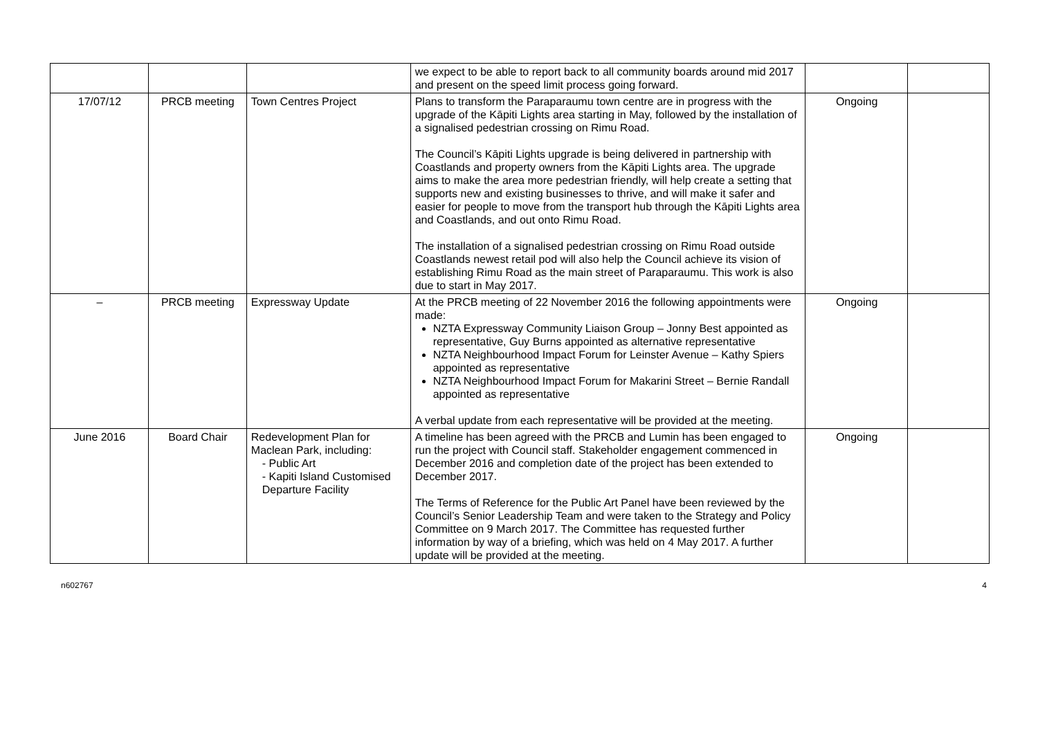| | | | we expect to be able to report back to all community boards around mid 2017 and present on the speed limit process going forward. | | |
| 17/07/12 | PRCB meeting | Town Centres Project | Plans to transform the Paraparaumu town centre are in progress with the upgrade of the Kāpiti Lights area starting in May, followed by the installation of a signalised pedestrian crossing on Rimu Road. The Council’s Kāpiti Lights upgrade is being delivered in partnership with Coastlands and property owners from the Kāpiti Lights area. The upgrade aims to make the area more pedestrian friendly, will help create a setting that supports new and existing businesses to thrive, and will make it safer and easier for people to move from the transport hub through the Kāpiti Lights area and Coastlands, and out onto Rimu Road. The installation of a signalised pedestrian crossing on Rimu Road outside Coastlands newest retail pod will also help the Council achieve its vision of establishing Rimu Road as the main street of Paraparaumu. This work is also due to start in May 2017. | Ongoing | |
| – | PRCB meeting | Expressway Update | At the PRCB meeting of 22 November 2016 the following appointments were made: NZTA Expressway Community Liaison Group – Jonny Best appointed as representative, Guy Burns appointed as alternative representative NZTA Neighbourhood Impact Forum for Leinster Avenue – Kathy Spiers appointed as representative NZTA Neighbourhood Impact Forum for Makarini Street – Bernie Randall appointed as representative A verbal update from each representative will be provided at the meeting. | Ongoing | |
| June 2016 | Board Chair | Redevelopment Plan for Maclean Park, including: - Public Art - Kapiti Island Customised Departure Facility | A timeline has been agreed with the PRCB and Lumin has been engaged to run the project with Council staff. Stakeholder engagement commenced in December 2016 and completion date of the project has been extended to December 2017. The Terms of Reference for the Public Art Panel have been reviewed by the Council’s Senior Leadership Team and were taken to the Strategy and Policy Committee on 9 March 2017. The Committee has requested further information by way of a briefing, which was held on 4 May 2017. A further update will be provided at the meeting. | Ongoing | |
n602767 4